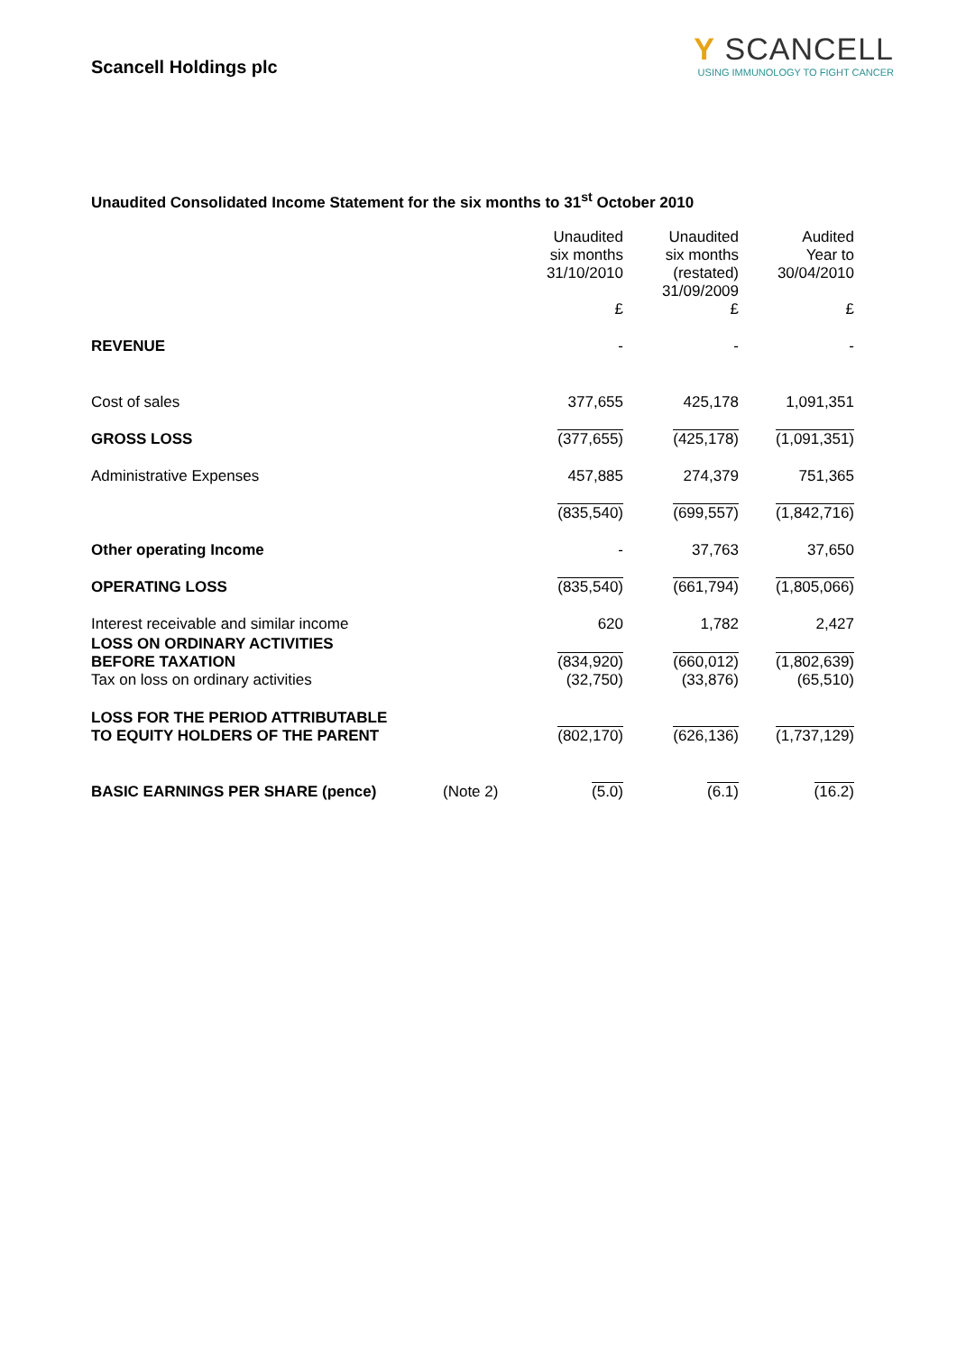Scancell Holdings plc
Y SCANCELL
USING IMMUNOLOGY TO FIGHT CANCER
Unaudited Consolidated Income Statement for the six months to 31<sup>st</sup> October 2010
| | | Unaudited six months 31/10/2010 £ | Unaudited six months (restated) 31/09/2009 £ | Audited Year to 30/04/2010 £ |
| --- | --- | --- | --- | --- |
| REVENUE | | - | - | - |
| Cost of sales | | 377,655 | 425,178 | 1,091,351 |
| GROSS LOSS | | (377,655) | (425,178) | (1,091,351) |
| Administrative Expenses | | 457,885 | 274,379 | 751,365 |
| | | (835,540) | (699,557) | (1,842,716) |
| Other operating Income | | - | 37,763 | 37,650 |
| OPERATING LOSS | | (835,540) | (661,794) | (1,805,066) |
| Interest receivable and similar income | | 620 | 1,782 | 2,427 |
| LOSS ON ORDINARY ACTIVITIES BEFORE TAXATION Tax on loss on ordinary activities | | (834,920) (32,750) | (660,012) (33,876) | (1,802,639) (65,510) |
| LOSS FOR THE PERIOD ATTRIBUTABLE TO EQUITY HOLDERS OF THE PARENT | | (802,170) | (626,136) | (1,737,129) |
| BASIC EARNINGS PER SHARE (pence) | (Note 2) | (5.0) | (6.1) | (16.2) |